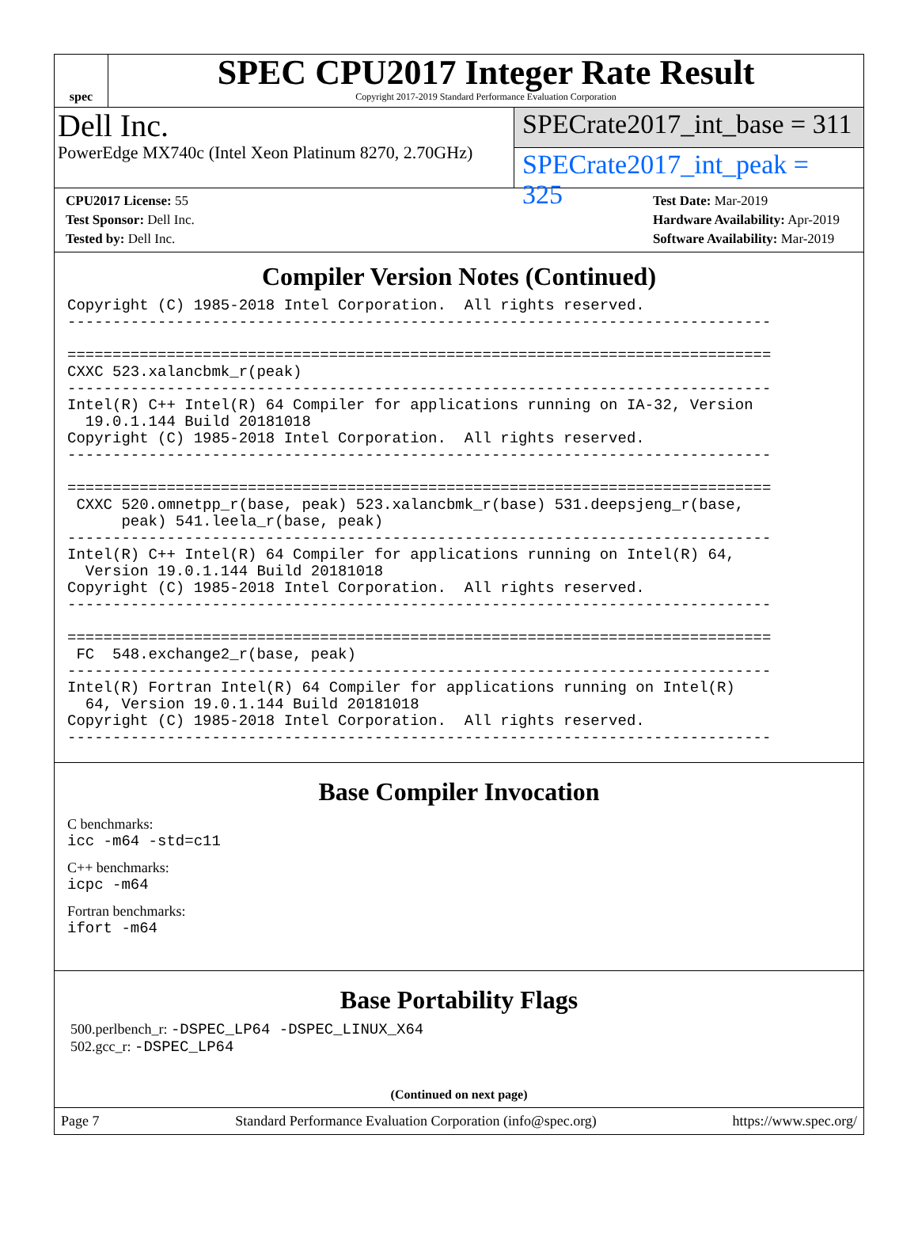spec
SPEC CPU2017 Integer Rate Result
Copyright 2017-2019 Standard Performance Evaluation Corporation
Dell Inc.
PowerEdge MX740c (Intel Xeon Platinum 8270, 2.70GHz)
SPECrate2017_int_base = 311
SPECrate2017_int_peak = 325
CPU2017 License: 55
Test Sponsor: Dell Inc.
Tested by: Dell Inc.
Test Date: Mar-2019
Hardware Availability: Apr-2019
Software Availability: Mar-2019
Compiler Version Notes (Continued)
Copyright (C) 1985-2018 Intel Corporation.  All rights reserved.
------------------------------------------------------------------------------

==============================================================================
CXXC 523.xalancbmk_r(peak)
------------------------------------------------------------------------------
Intel(R) C++ Intel(R) 64 Compiler for applications running on IA-32, Version
  19.0.1.144 Build 20181018
Copyright (C) 1985-2018 Intel Corporation.  All rights reserved.
------------------------------------------------------------------------------

==============================================================================
 CXXC 520.omnetpp_r(base, peak) 523.xalancbmk_r(base) 531.deepsjeng_r(base,
      peak) 541.leela_r(base, peak)
------------------------------------------------------------------------------
Intel(R) C++ Intel(R) 64 Compiler for applications running on Intel(R) 64,
  Version 19.0.1.144 Build 20181018
Copyright (C) 1985-2018 Intel Corporation.  All rights reserved.
------------------------------------------------------------------------------

==============================================================================
 FC  548.exchange2_r(base, peak)
------------------------------------------------------------------------------
Intel(R) Fortran Intel(R) 64 Compiler for applications running on Intel(R)
  64, Version 19.0.1.144 Build 20181018
Copyright (C) 1985-2018 Intel Corporation.  All rights reserved.
------------------------------------------------------------------------------
Base Compiler Invocation
C benchmarks:
icc -m64 -std=c11
C++ benchmarks:
icpc -m64
Fortran benchmarks:
ifort -m64
Base Portability Flags
500.perlbench_r: -DSPEC_LP64 -DSPEC_LINUX_X64
502.gcc_r: -DSPEC_LP64
(Continued on next page)
Page 7 Standard Performance Evaluation Corporation (info@spec.org) https://www.spec.org/